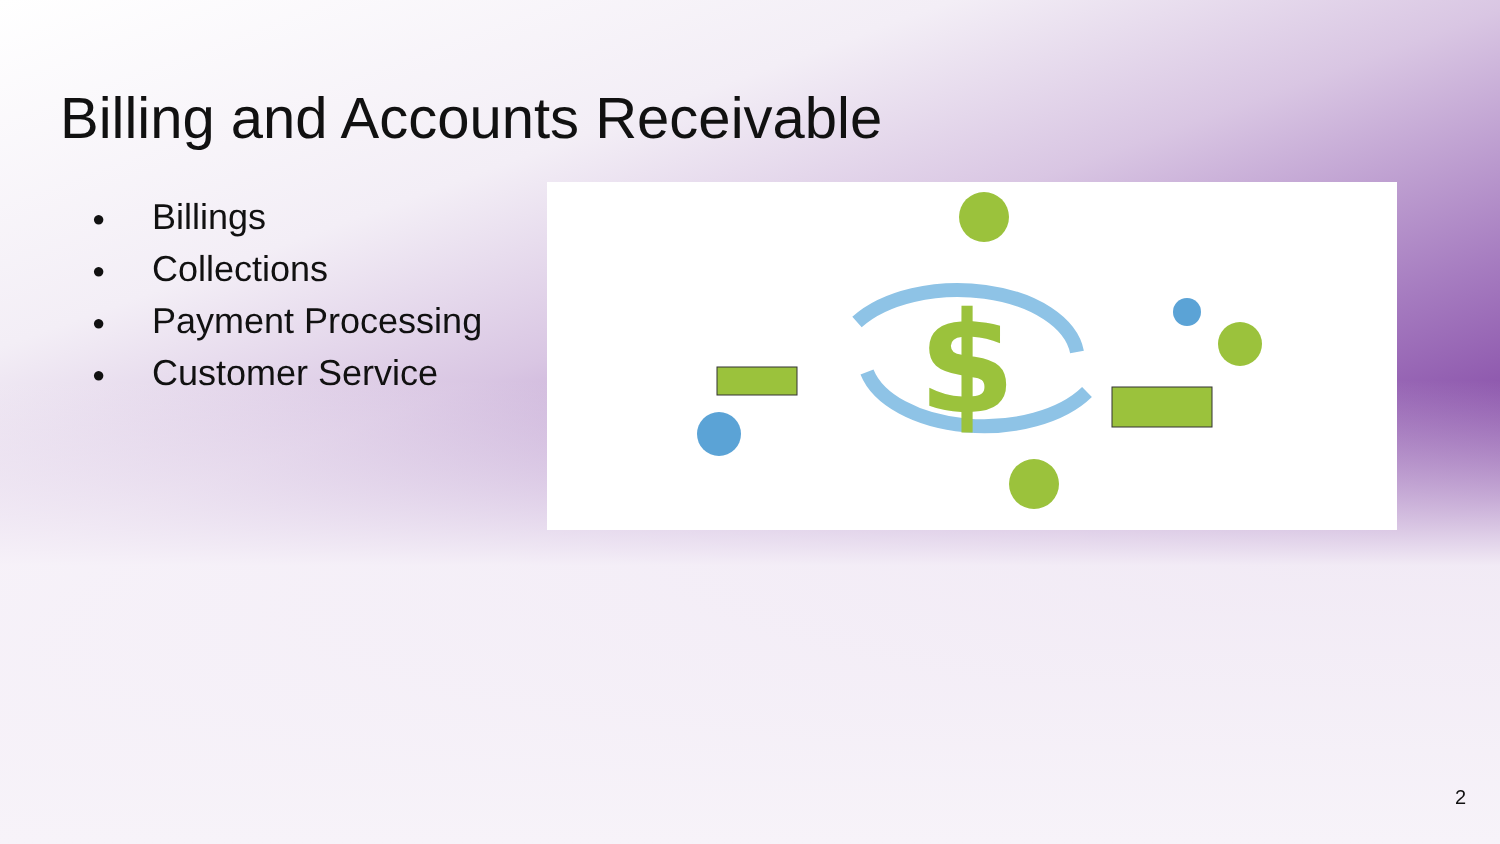Billing and Accounts Receivable
● Billings
● Collections
● Payment Processing
● Customer Service
$
2